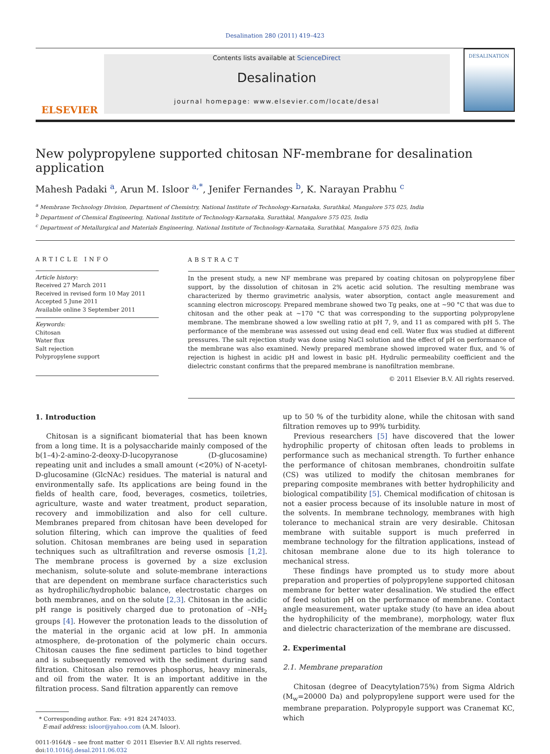Desalination 280 (2011) 419–423
ELSEVIER
Contents lists available at ScienceDirect
Desalination
journal homepage: www.elsevier.com/locate/desal
DESALINATION
New polypropylene supported chitosan NF-membrane for desalination application
Mahesh Padaki <sup>a</sup>, Arun M. Isloor <sup>a,*</sup>, Jenifer Fernandes <sup>b</sup>, K. Narayan Prabhu <sup>c</sup>
<sup>a</sup> Membrane Technology Division, Department of Chemistry, National Institute of Technology-Karnataka, Surathkal, Mangalore 575 025, India
<sup>b</sup> Department of Chemical Engineering, National Institute of Technology-Karnataka, Surathkal, Mangalore 575 025, India
<sup>c</sup> Department of Metallurgical and Materials Engineering, National Institute of Technology-Karnataka, Surathkal, Mangalore 575 025, India
ARTICLE INFO
Article history:
Received 27 March 2011
Received in revised form 10 May 2011
Accepted 5 June 2011
Available online 3 September 2011
Keywords:
Chitosan
Water flux
Salt rejection
Polypropylene support
ABSTRACT
In the present study, a new NF membrane was prepared by coating chitosan on polypropylene fiber support, by the dissolution of chitosan in 2% acetic acid solution. The resulting membrane was characterized by thermo gravimetric analysis, water absorption, contact angle measurement and scanning electron microscopy. Prepared membrane showed two Tg peaks, one at ~90 °C that was due to chitosan and the other peak at ~170 °C that was corresponding to the supporting polypropylene membrane. The membrane showed a low swelling ratio at pH 7, 9, and 11 as compared with pH 5. The performance of the membrane was assessed out using dead end cell. Water flux was studied at different pressures. The salt rejection study was done using NaCl solution and the effect of pH on performance of the membrane was also examined. Newly prepared membrane showed improved water flux, and % of rejection is highest in acidic pH and lowest in basic pH. Hydrulic permeability coefficient and the dielectric constant confirms that the prepared membrane is nanofiltration membrane.
© 2011 Elsevier B.V. All rights reserved.
1. Introduction
Chitosan is a significant biomaterial that has been known from a long time. It is a polysaccharide mainly composed of the b(1–4)-2-amino-2-deoxy-D-lucopyranose (D-glucosamine) repeating unit and includes a small amount (<20%) of N-acetyl-D-glucosamine (GlcNAc) residues. The material is natural and environmentally safe. Its applications are being found in the fields of health care, food, beverages, cosmetics, toiletries, agriculture, waste and water treatment, product separation, recovery and immobilization and also for cell culture. Membranes prepared from chitosan have been developed for solution filtering, which can improve the qualities of feed solution. Chitosan membranes are being used in separation techniques such as ultrafiltration and reverse osmosis [1,2]. The membrane process is governed by a size exclusion mechanism, solute-solute and solute-membrane interactions that are dependent on membrane surface characteristics such as hydrophilic/hydrophobic balance, electrostatic charges on both membranes, and on the solute [2,3]. Chitosan in the acidic pH range is positively charged due to protonation of –NH<sub>2</sub> groups [4]. However the protonation leads to the dissolution of the material in the organic acid at low pH. In ammonia atmosphere, de-protonation of the polymeric chain occurs. Chitosan causes the fine sediment particles to bind together and is subsequently removed with the sediment during sand filtration. Chitosan also removes phosphorus, heavy minerals, and oil from the water. It is an important additive in the filtration process. Sand filtration apparently can remove
* Corresponding author. Fax: +91 824 2474033.
E-mail address: isloor@yahoo.com (A.M. Isloor).
0011-9164/$ – see front matter © 2011 Elsevier B.V. All rights reserved.
doi:10.1016/j.desal.2011.06.032
up to 50 % of the turbidity alone, while the chitosan with sand filtration removes up to 99% turbidity.
Previous researchers [5] have discovered that the lower hydrophilic property of chitosan often leads to problems in performance such as mechanical strength. To further enhance the performance of chitosan membranes, chondroitin sulfate (CS) was utilized to modify the chitosan membranes for preparing composite membranes with better hydrophilicity and biological compatibility [5]. Chemical modification of chitosan is not a easier process because of its insoluble nature in most of the solvents. In membrane technology, membranes with high tolerance to mechanical strain are very desirable. Chitosan membrane with suitable support is much preferred in membrane technology for the filtration applications, instead of chitosan membrane alone due to its high tolerance to mechanical stress.
These findings have prompted us to study more about preparation and properties of polypropylene supported chitosan membrane for better water desalination. We studied the effect of feed solution pH on the performance of membrane. Contact angle measurement, water uptake study (to have an idea about the hydrophilicity of the membrane), morphology, water flux and dielectric characterization of the membrane are discussed.
2. Experimental
2.1. Membrane preparation
Chitosan (degree of Deacytylation75%) from Sigma Aldrich (M<sub>w</sub>=20000 Da) and polypropylene support were used for the membrane preparation. Polypropyle support was Cranemat KC, which